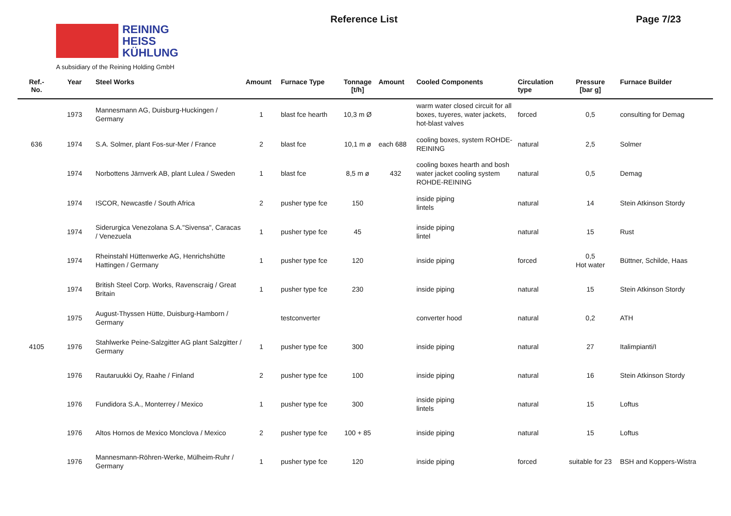REINING
HEISS
KÜHLUNG
A subsidiary of the Reining Holding GmbH
Reference List Page 7/23
| Ref.- No. | Year | Steel Works | Amount | Furnace Type | Tonnage [t/h] | Amount | Cooled Components | Circulation type | Pressure [bar g] | Furnace Builder |
| --- | --- | --- | --- | --- | --- | --- | --- | --- | --- | --- |
| | 1973 | Mannesmann AG, Duisburg-Huckingen / Germany | 1 | blast fce hearth | 10,3 m Ø | | warm water closed circuit for all boxes, tuyeres, water jackets, hot-blast valves | forced | 0,5 | consulting for Demag |
| 636 | 1974 | S.A. Solmer, plant Fos-sur-Mer / France | 2 | blast fce | 10,1 m ø | each 688 | cooling boxes, system ROHDE-REINING | natural | 2,5 | Solmer |
| | 1974 | Norbottens Järnverk AB, plant Lulea / Sweden | 1 | blast fce | 8,5 m ø | 432 | cooling boxes hearth and bosh water jacket cooling system ROHDE-REINING | natural | 0,5 | Demag |
| | 1974 | ISCOR, Newcastle / South Africa | 2 | pusher type fce | 150 | | inside piping lintels | natural | 14 | Stein Atkinson Stordy |
| | 1974 | Siderurgica Venezolana S.A."Sivensa", Caracas / Venezuela | 1 | pusher type fce | 45 | | inside piping lintel | natural | 15 | Rust |
| | 1974 | Rheinstahl Hüttenwerke AG, Henrichshütte Hattingen / Germany | 1 | pusher type fce | 120 | | inside piping | forced | 0,5 Hot water | Büttner, Schilde, Haas |
| | 1974 | British Steel Corp. Works, Ravenscraig / Great Britain | 1 | pusher type fce | 230 | | inside piping | natural | 15 | Stein Atkinson Stordy |
| | 1975 | August-Thyssen Hütte, Duisburg-Hamborn / Germany | | testconverter | | | converter hood | natural | 0,2 | ATH |
| 4105 | 1976 | Stahlwerke Peine-Salzgitter AG plant Salzgitter / Germany | 1 | pusher type fce | 300 | | inside piping | natural | 27 | Italimpianti/I |
| | 1976 | Rautaruukki Oy, Raahe / Finland | 2 | pusher type fce | 100 | | inside piping | natural | 16 | Stein Atkinson Stordy |
| | 1976 | Fundidora S.A., Monterrey / Mexico | 1 | pusher type fce | 300 | | inside piping lintels | natural | 15 | Loftus |
| | 1976 | Altos Hornos de Mexico Monclova / Mexico | 2 | pusher type fce | 100 + 85 | | inside piping | natural | 15 | Loftus |
| | 1976 | Mannesmann-Röhren-Werke, Mülheim-Ruhr / Germany | 1 | pusher type fce | 120 | | inside piping | forced | suitable for 23 | BSH and Koppers-Wistra |